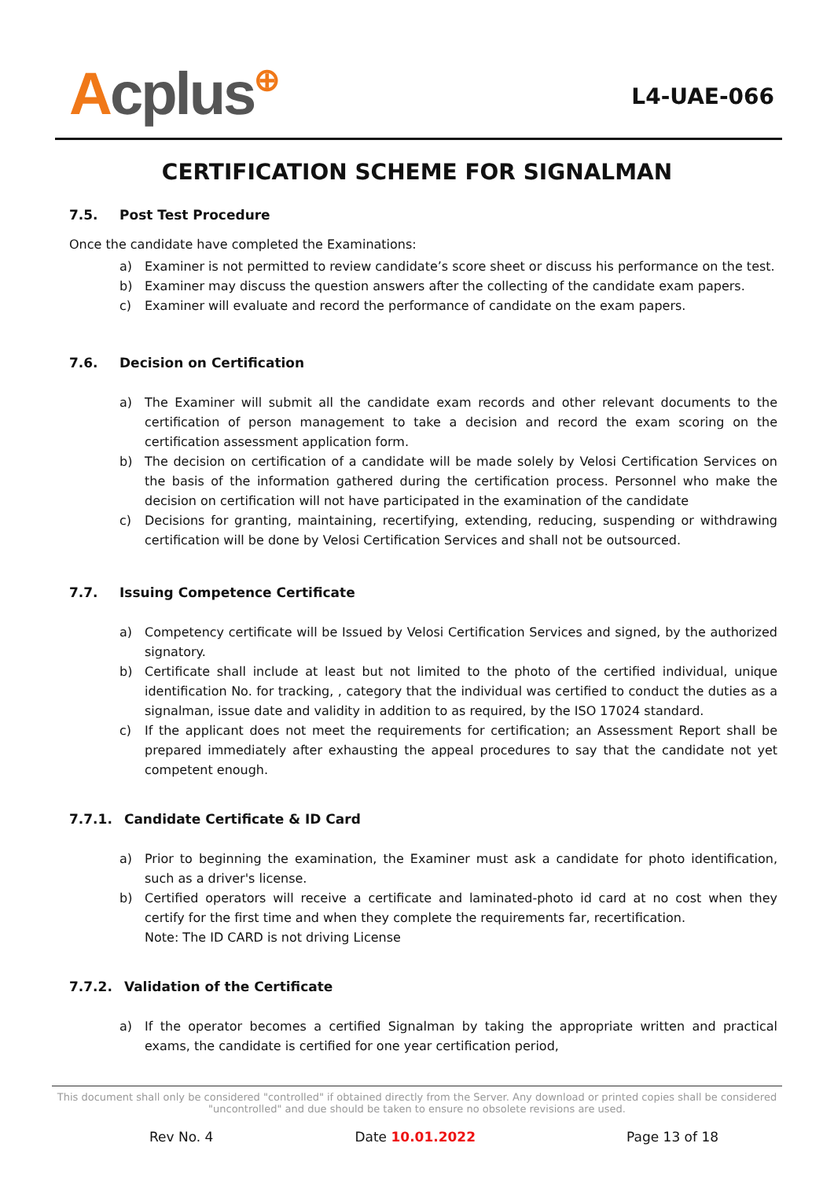Acplus⊕
L4-UAE-066
CERTIFICATION SCHEME FOR SIGNALMAN
7.5. Post Test Procedure
Once the candidate have completed the Examinations:
a) Examiner is not permitted to review candidate’s score sheet or discuss his performance on the test.
b) Examiner may discuss the question answers after the collecting of the candidate exam papers.
c) Examiner will evaluate and record the performance of candidate on the exam papers.
7.6. Decision on Certification
a) The Examiner will submit all the candidate exam records and other relevant documents to the certification of person management to take a decision and record the exam scoring on the certification assessment application form.
b) The decision on certification of a candidate will be made solely by Velosi Certification Services on the basis of the information gathered during the certification process. Personnel who make the decision on certification will not have participated in the examination of the candidate
c) Decisions for granting, maintaining, recertifying, extending, reducing, suspending or withdrawing certification will be done by Velosi Certification Services and shall not be outsourced.
7.7. Issuing Competence Certificate
a) Competency certificate will be Issued by Velosi Certification Services and signed, by the authorized signatory.
b) Certificate shall include at least but not limited to the photo of the certified individual, unique identification No. for tracking, , category that the individual was certified to conduct the duties as a signalman, issue date and validity in addition to as required, by the ISO 17024 standard.
c) If the applicant does not meet the requirements for certification; an Assessment Report shall be prepared immediately after exhausting the appeal procedures to say that the candidate not yet competent enough.
7.7.1. Candidate Certificate & ID Card
a) Prior to beginning the examination, the Examiner must ask a candidate for photo identification, such as a driver's license.
b) Certified operators will receive a certificate and laminated-photo id card at no cost when they certify for the first time and when they complete the requirements far, recertification.
Note: The ID CARD is not driving License
7.7.2. Validation of the Certificate
a) If the operator becomes a certified Signalman by taking the appropriate written and practical exams, the candidate is certified for one year certification period,
This document shall only be considered "controlled" if obtained directly from the Server. Any download or printed copies shall be considered "uncontrolled" and due should be taken to ensure no obsolete revisions are used.
Rev No. 4 Date 10.01.2022 Page 13 of 18